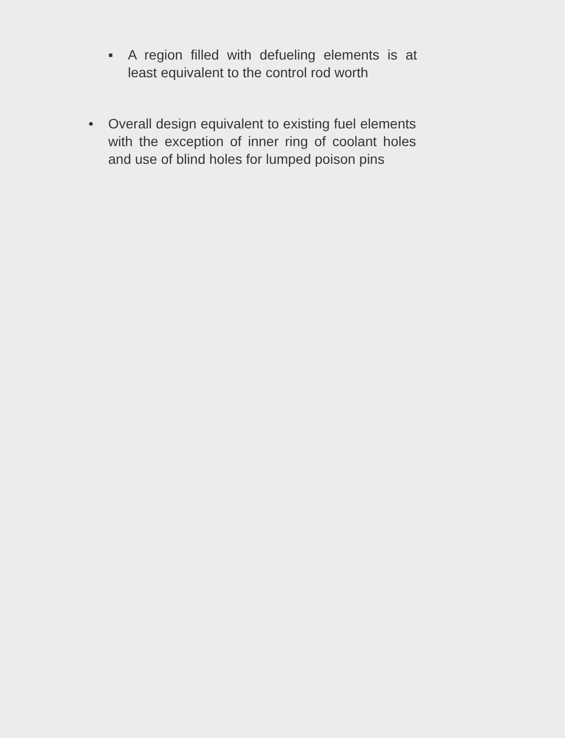▪ A region filled with defueling elements is at least equivalent to the control rod worth
• Overall design equivalent to existing fuel elements with the exception of inner ring of coolant holes and use of blind holes for lumped poison pins